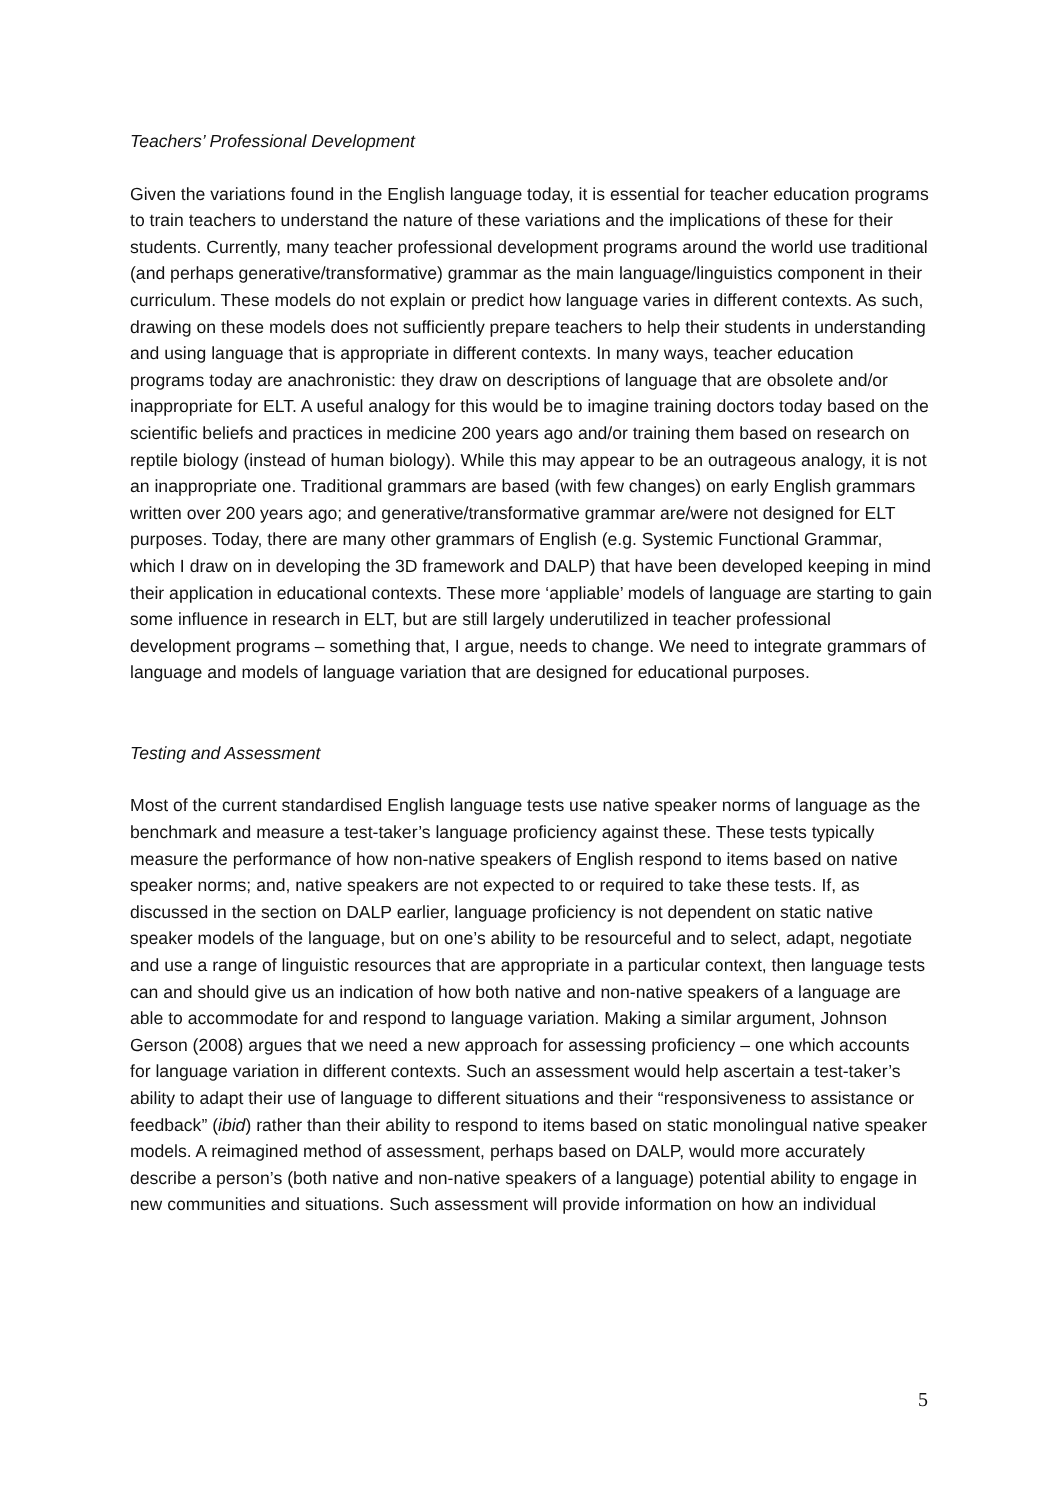Teachers’ Professional Development
Given the variations found in the English language today, it is essential for teacher education programs to train teachers to understand the nature of these variations and the implications of these for their students. Currently, many teacher professional development programs around the world use traditional (and perhaps generative/transformative) grammar as the main language/linguistics component in their curriculum. These models do not explain or predict how language varies in different contexts. As such, drawing on these models does not sufficiently prepare teachers to help their students in understanding and using language that is appropriate in different contexts. In many ways, teacher education programs today are anachronistic: they draw on descriptions of language that are obsolete and/or inappropriate for ELT. A useful analogy for this would be to imagine training doctors today based on the scientific beliefs and practices in medicine 200 years ago and/or training them based on research on reptile biology (instead of human biology). While this may appear to be an outrageous analogy, it is not an inappropriate one. Traditional grammars are based (with few changes) on early English grammars written over 200 years ago; and generative/transformative grammar are/were not designed for ELT purposes. Today, there are many other grammars of English (e.g. Systemic Functional Grammar, which I draw on in developing the 3D framework and DALP) that have been developed keeping in mind their application in educational contexts. These more ‘appliable’ models of language are starting to gain some influence in research in ELT, but are still largely underutilized in teacher professional development programs – something that, I argue, needs to change. We need to integrate grammars of language and models of language variation that are designed for educational purposes.
Testing and Assessment
Most of the current standardised English language tests use native speaker norms of language as the benchmark and measure a test-taker’s language proficiency against these. These tests typically measure the performance of how non-native speakers of English respond to items based on native speaker norms; and, native speakers are not expected to or required to take these tests. If, as discussed in the section on DALP earlier, language proficiency is not dependent on static native speaker models of the language, but on one’s ability to be resourceful and to select, adapt, negotiate and use a range of linguistic resources that are appropriate in a particular context, then language tests can and should give us an indication of how both native and non-native speakers of a language are able to accommodate for and respond to language variation. Making a similar argument, Johnson Gerson (2008) argues that we need a new approach for assessing proficiency – one which accounts for language variation in different contexts. Such an assessment would help ascertain a test-taker’s ability to adapt their use of language to different situations and their “responsiveness to assistance or feedback” (ibid) rather than their ability to respond to items based on static monolingual native speaker models. A reimagined method of assessment, perhaps based on DALP, would more accurately describe a person’s (both native and non-native speakers of a language) potential ability to engage in new communities and situations. Such assessment will provide information on how an individual
5